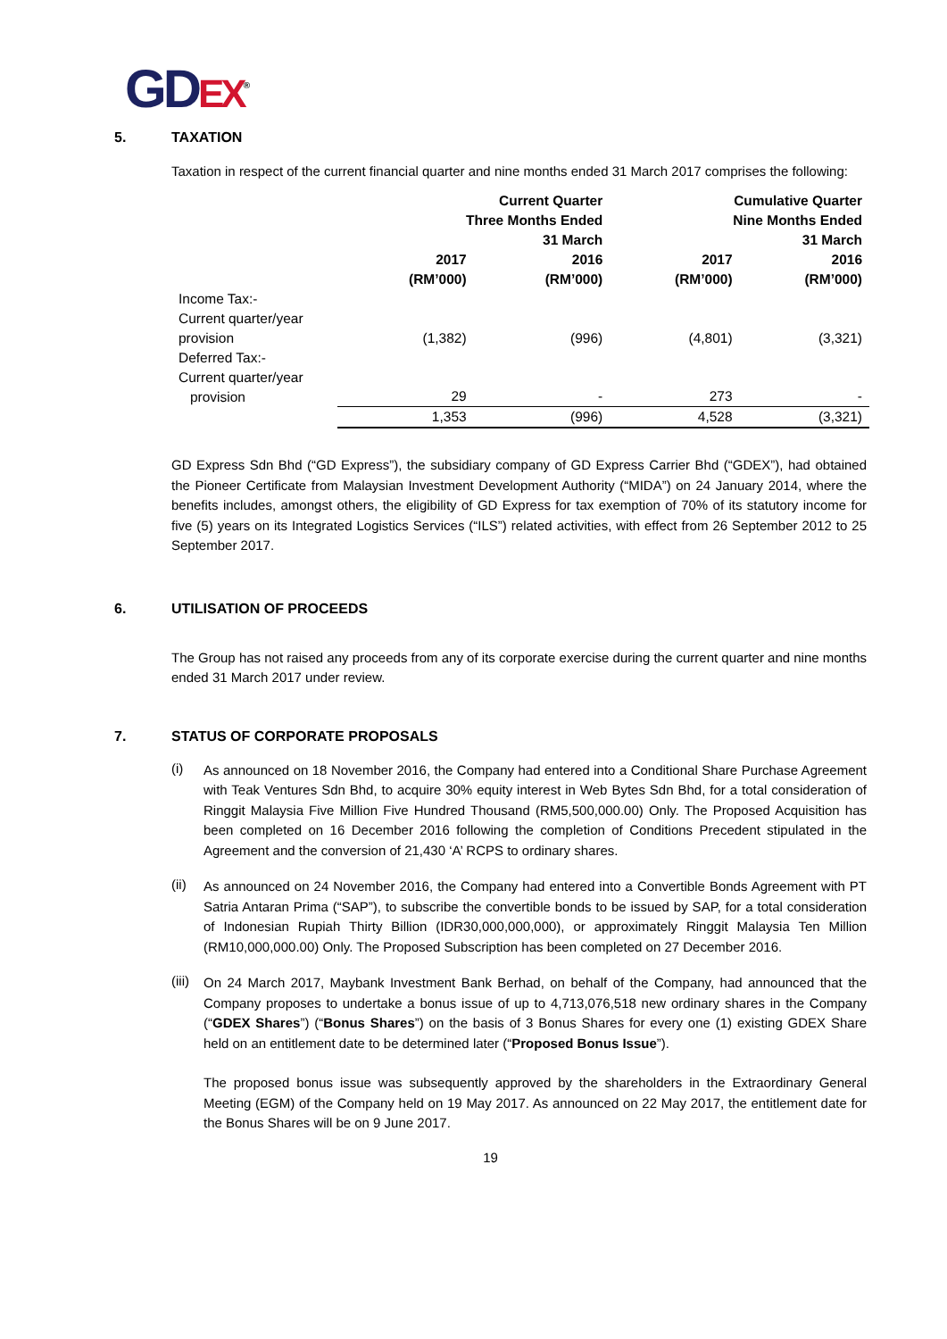GD EX<sup>®</sup>
5. TAXATION
Taxation in respect of the current financial quarter and nine months ended 31 March 2017 comprises the following:
| | Current Quarter Three Months Ended 31 March | | Cumulative Quarter Nine Months Ended 31 March | |
| --- | --- | --- | --- | --- |
| | 2017 (RM’000) | 2016 (RM’000) | 2017 (RM’000) | 2016 (RM’000) |
| Income Tax:- Current quarter/year provision | (1,382) | (996) | (4,801) | (3,321) |
| Deferred Tax:- Current quarter/year provision | 29 | - | 273 | - |
| | 1,353 | (996) | 4,528 | (3,321) |
GD Express Sdn Bhd (“GD Express”), the subsidiary company of GD Express Carrier Bhd (“GDEX”), had obtained the Pioneer Certificate from Malaysian Investment Development Authority (“MIDA”) on 24 January 2014, where the benefits includes, amongst others, the eligibility of GD Express for tax exemption of 70% of its statutory income for five (5) years on its Integrated Logistics Services (“ILS”) related activities, with effect from 26 September 2012 to 25 September 2017.
6. UTILISATION OF PROCEEDS
The Group has not raised any proceeds from any of its corporate exercise during the current quarter and nine months ended 31 March 2017 under review.
7. STATUS OF CORPORATE PROPOSALS
(i)
As announced on 18 November 2016, the Company had entered into a Conditional Share Purchase Agreement with Teak Ventures Sdn Bhd, to acquire 30% equity interest in Web Bytes Sdn Bhd, for a total consideration of Ringgit Malaysia Five Million Five Hundred Thousand (RM5,500,000.00) Only. The Proposed Acquisition has been completed on 16 December 2016 following the completion of Conditions Precedent stipulated in the Agreement and the conversion of 21,430 ‘A’ RCPS to ordinary shares.
(ii)
As announced on 24 November 2016, the Company had entered into a Convertible Bonds Agreement with PT Satria Antaran Prima (“SAP”), to subscribe the convertible bonds to be issued by SAP, for a total consideration of Indonesian Rupiah Thirty Billion (IDR30,000,000,000), or approximately Ringgit Malaysia Ten Million (RM10,000,000.00) Only. The Proposed Subscription has been completed on 27 December 2016.
(iii)
On 24 March 2017, Maybank Investment Bank Berhad, on behalf of the Company, had announced that the Company proposes to undertake a bonus issue of up to 4,713,076,518 new ordinary shares in the Company (“GDEX Shares”) (“Bonus Shares”) on the basis of 3 Bonus Shares for every one (1) existing GDEX Share held on an entitlement date to be determined later (“Proposed Bonus Issue”).
The proposed bonus issue was subsequently approved by the shareholders in the Extraordinary General Meeting (EGM) of the Company held on 19 May 2017. As announced on 22 May 2017, the entitlement date for the Bonus Shares will be on 9 June 2017.
19